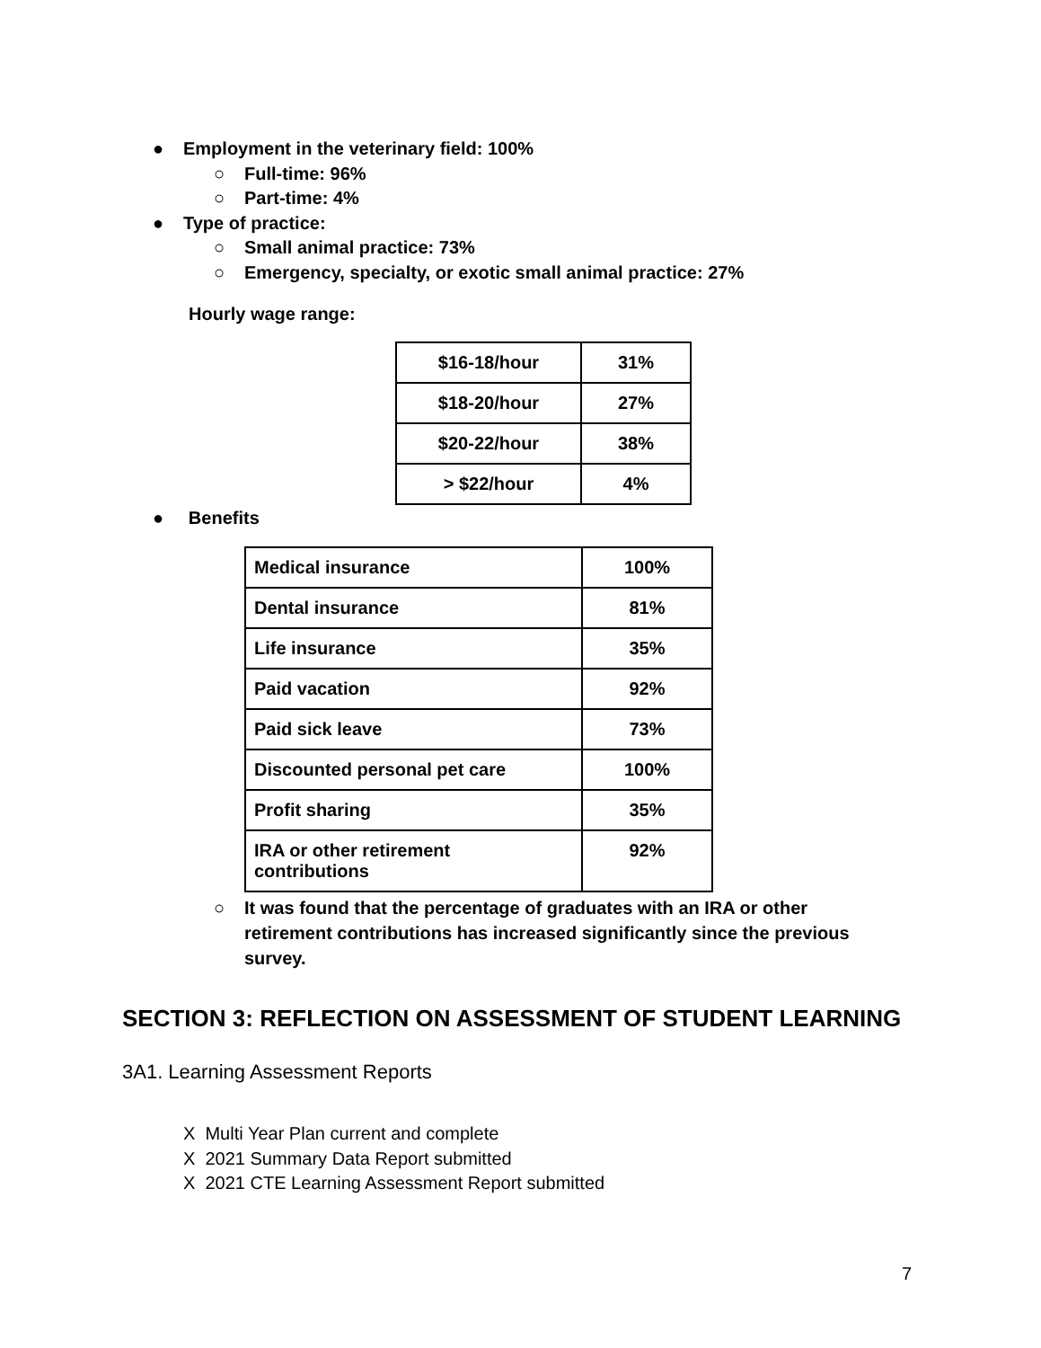● Employment in the veterinary field: 100%
○ Full-time: 96%
○ Part-time: 4%
● Type of practice:
○ Small animal practice: 73%
○ Emergency, specialty, or exotic small animal practice: 27%
Hourly wage range:
| $16-18/hour | 31% |
| $18-20/hour | 27% |
| $20-22/hour | 38% |
| > $22/hour | 4% |
● Benefits
| Medical insurance | 100% |
| Dental insurance | 81% |
| Life insurance | 35% |
| Paid vacation | 92% |
| Paid sick leave | 73% |
| Discounted personal pet care | 100% |
| Profit sharing | 35% |
| IRA or other retirement contributions | 92% |
○ It was found that the percentage of graduates with an IRA or other retirement contributions has increased significantly since the previous survey.
SECTION 3: REFLECTION ON ASSESSMENT OF STUDENT LEARNING
3A1. Learning Assessment Reports
X Multi Year Plan current and complete
X 2021 Summary Data Report submitted
X 2021 CTE Learning Assessment Report submitted
7